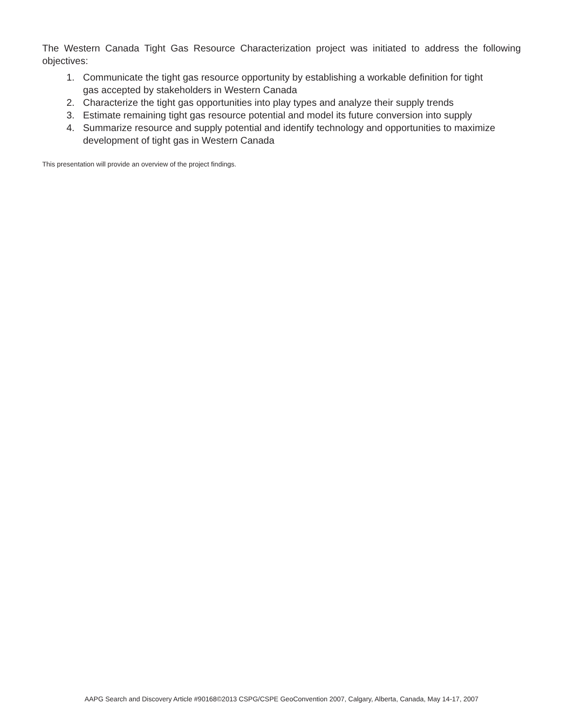The Western Canada Tight Gas Resource Characterization project was initiated to address the following objectives:
1. Communicate the tight gas resource opportunity by establishing a workable definition for tight gas accepted by stakeholders in Western Canada
2. Characterize the tight gas opportunities into play types and analyze their supply trends
3. Estimate remaining tight gas resource potential and model its future conversion into supply
4. Summarize resource and supply potential and identify technology and opportunities to maximize development of tight gas in Western Canada
This presentation will provide an overview of the project findings.
AAPG Search and Discovery Article #90168©2013 CSPG/CSPE GeoConvention 2007, Calgary, Alberta, Canada, May 14-17, 2007